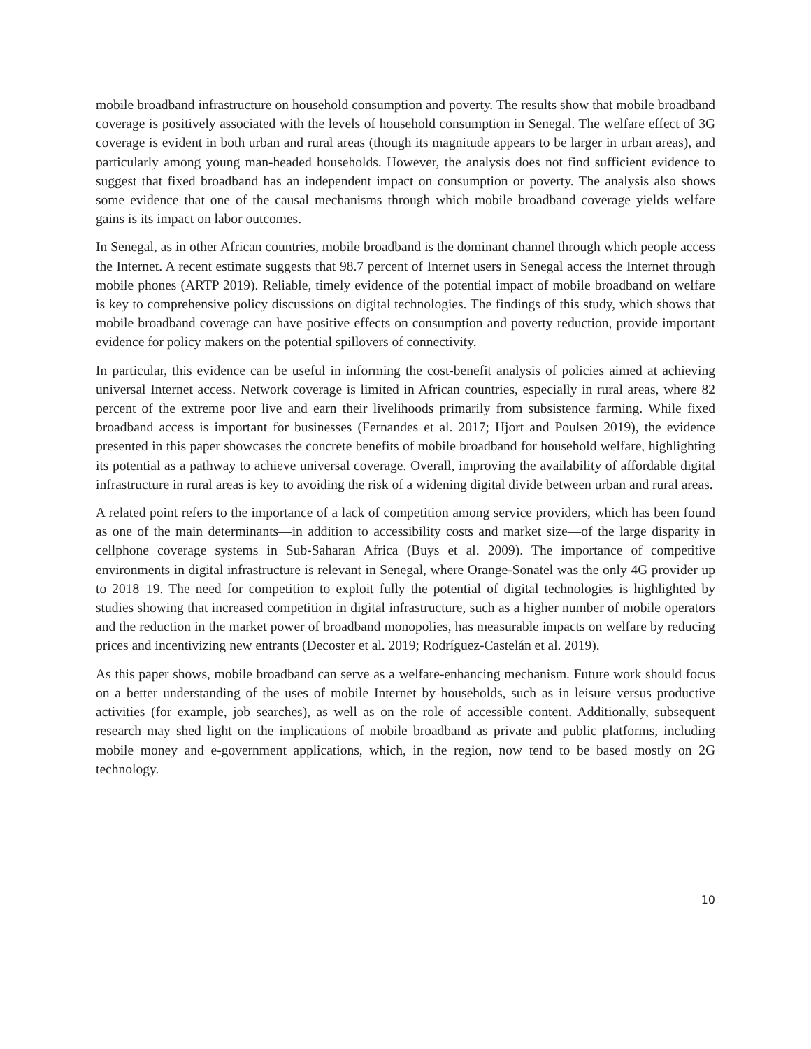mobile broadband infrastructure on household consumption and poverty. The results show that mobile broadband coverage is positively associated with the levels of household consumption in Senegal. The welfare effect of 3G coverage is evident in both urban and rural areas (though its magnitude appears to be larger in urban areas), and particularly among young man-headed households. However, the analysis does not find sufficient evidence to suggest that fixed broadband has an independent impact on consumption or poverty. The analysis also shows some evidence that one of the causal mechanisms through which mobile broadband coverage yields welfare gains is its impact on labor outcomes.
In Senegal, as in other African countries, mobile broadband is the dominant channel through which people access the Internet. A recent estimate suggests that 98.7 percent of Internet users in Senegal access the Internet through mobile phones (ARTP 2019). Reliable, timely evidence of the potential impact of mobile broadband on welfare is key to comprehensive policy discussions on digital technologies. The findings of this study, which shows that mobile broadband coverage can have positive effects on consumption and poverty reduction, provide important evidence for policy makers on the potential spillovers of connectivity.
In particular, this evidence can be useful in informing the cost-benefit analysis of policies aimed at achieving universal Internet access. Network coverage is limited in African countries, especially in rural areas, where 82 percent of the extreme poor live and earn their livelihoods primarily from subsistence farming. While fixed broadband access is important for businesses (Fernandes et al. 2017; Hjort and Poulsen 2019), the evidence presented in this paper showcases the concrete benefits of mobile broadband for household welfare, highlighting its potential as a pathway to achieve universal coverage. Overall, improving the availability of affordable digital infrastructure in rural areas is key to avoiding the risk of a widening digital divide between urban and rural areas.
A related point refers to the importance of a lack of competition among service providers, which has been found as one of the main determinants—in addition to accessibility costs and market size—of the large disparity in cellphone coverage systems in Sub-Saharan Africa (Buys et al. 2009). The importance of competitive environments in digital infrastructure is relevant in Senegal, where Orange-Sonatel was the only 4G provider up to 2018–19. The need for competition to exploit fully the potential of digital technologies is highlighted by studies showing that increased competition in digital infrastructure, such as a higher number of mobile operators and the reduction in the market power of broadband monopolies, has measurable impacts on welfare by reducing prices and incentivizing new entrants (Decoster et al. 2019; Rodríguez-Castelán et al. 2019).
As this paper shows, mobile broadband can serve as a welfare-enhancing mechanism. Future work should focus on a better understanding of the uses of mobile Internet by households, such as in leisure versus productive activities (for example, job searches), as well as on the role of accessible content. Additionally, subsequent research may shed light on the implications of mobile broadband as private and public platforms, including mobile money and e-government applications, which, in the region, now tend to be based mostly on 2G technology.
10